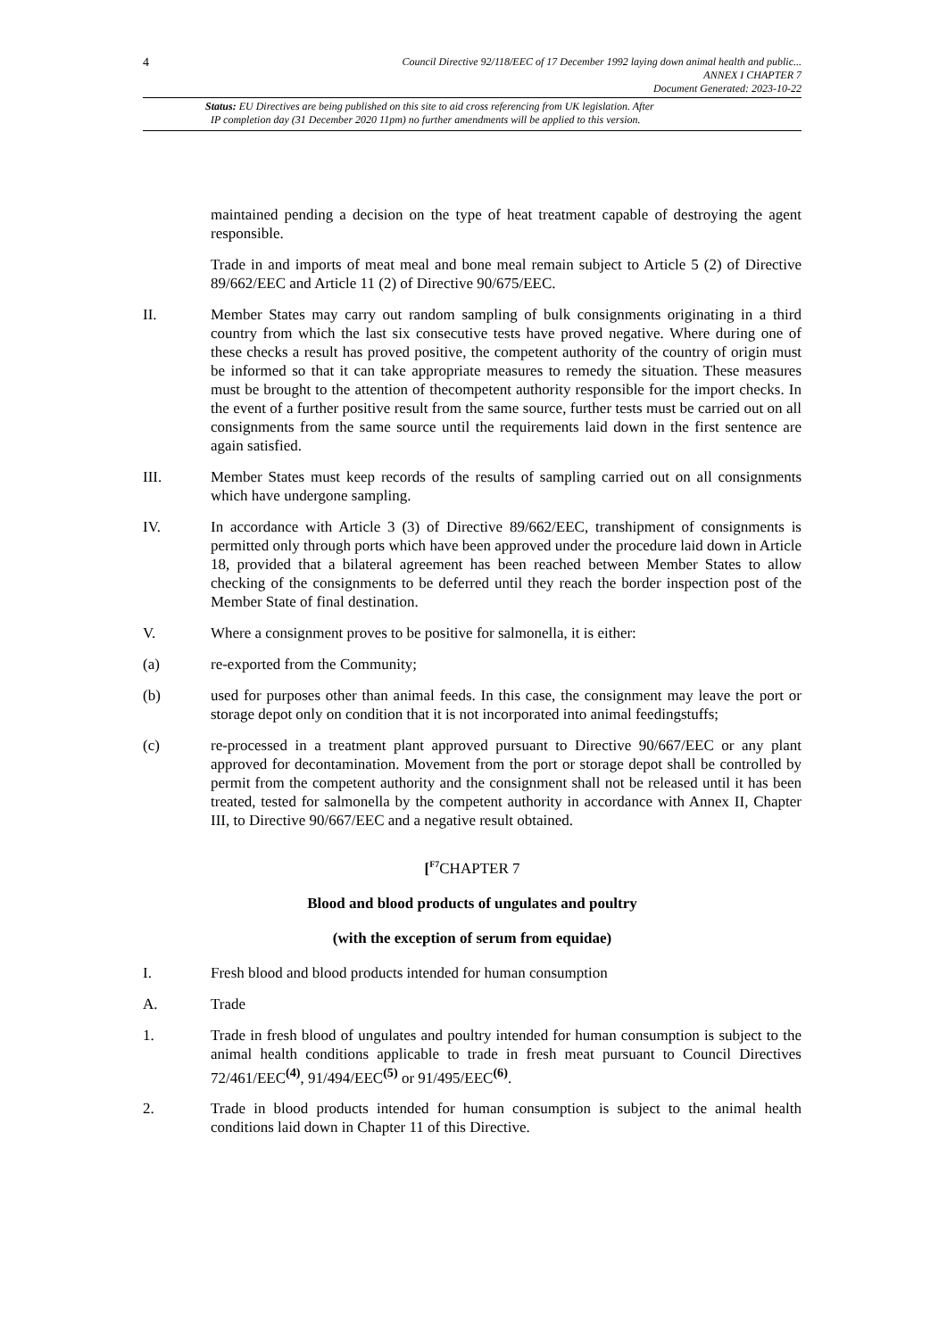4
Council Directive 92/118/EEC of 17 December 1992 laying down animal health and public...
ANNEX I CHAPTER 7
Document Generated: 2023-10-22
Status: EU Directives are being published on this site to aid cross referencing from UK legislation. After
IP completion day (31 December 2020 11pm) no further amendments will be applied to this version.
maintained pending a decision on the type of heat treatment capable of destroying the agent responsible.
Trade in and imports of meat meal and bone meal remain subject to Article 5 (2) of Directive 89/662/EEC and Article 11 (2) of Directive 90/675/EEC.
II. Member States may carry out random sampling of bulk consignments originating in a third country from which the last six consecutive tests have proved negative. Where during one of these checks a result has proved positive, the competent authority of the country of origin must be informed so that it can take appropriate measures to remedy the situation. These measures must be brought to the attention of thecompetent authority responsible for the import checks. In the event of a further positive result from the same source, further tests must be carried out on all consignments from the same source until the requirements laid down in the first sentence are again satisfied.
III. Member States must keep records of the results of sampling carried out on all consignments which have undergone sampling.
IV. In accordance with Article 3 (3) of Directive 89/662/EEC, transhipment of consignments is permitted only through ports which have been approved under the procedure laid down in Article 18, provided that a bilateral agreement has been reached between Member States to allow checking of the consignments to be deferred until they reach the border inspection post of the Member State of final destination.
V. Where a consignment proves to be positive for salmonella, it is either:
(a) re-exported from the Community;
(b) used for purposes other than animal feeds. In this case, the consignment may leave the port or storage depot only on condition that it is not incorporated into animal feedingstuffs;
(c) re-processed in a treatment plant approved pursuant to Directive 90/667/EEC or any plant approved for decontamination. Movement from the port or storage depot shall be controlled by permit from the competent authority and the consignment shall not be released until it has been treated, tested for salmonella by the competent authority in accordance with Annex II, Chapter III, to Directive 90/667/EEC and a negative result obtained.
[<sup>F7</sup>CHAPTER 7
Blood and blood products of ungulates and poultry
(with the exception of serum from equidae)
I. Fresh blood and blood products intended for human consumption
A. Trade
1. Trade in fresh blood of ungulates and poultry intended for human consumption is subject to the animal health conditions applicable to trade in fresh meat pursuant to Council Directives 72/461/EEC<sup>(4)</sup>, 91/494/EEC<sup>(5)</sup> or 91/495/EEC<sup>(6)</sup>.
2. Trade in blood products intended for human consumption is subject to the animal health conditions laid down in Chapter 11 of this Directive.